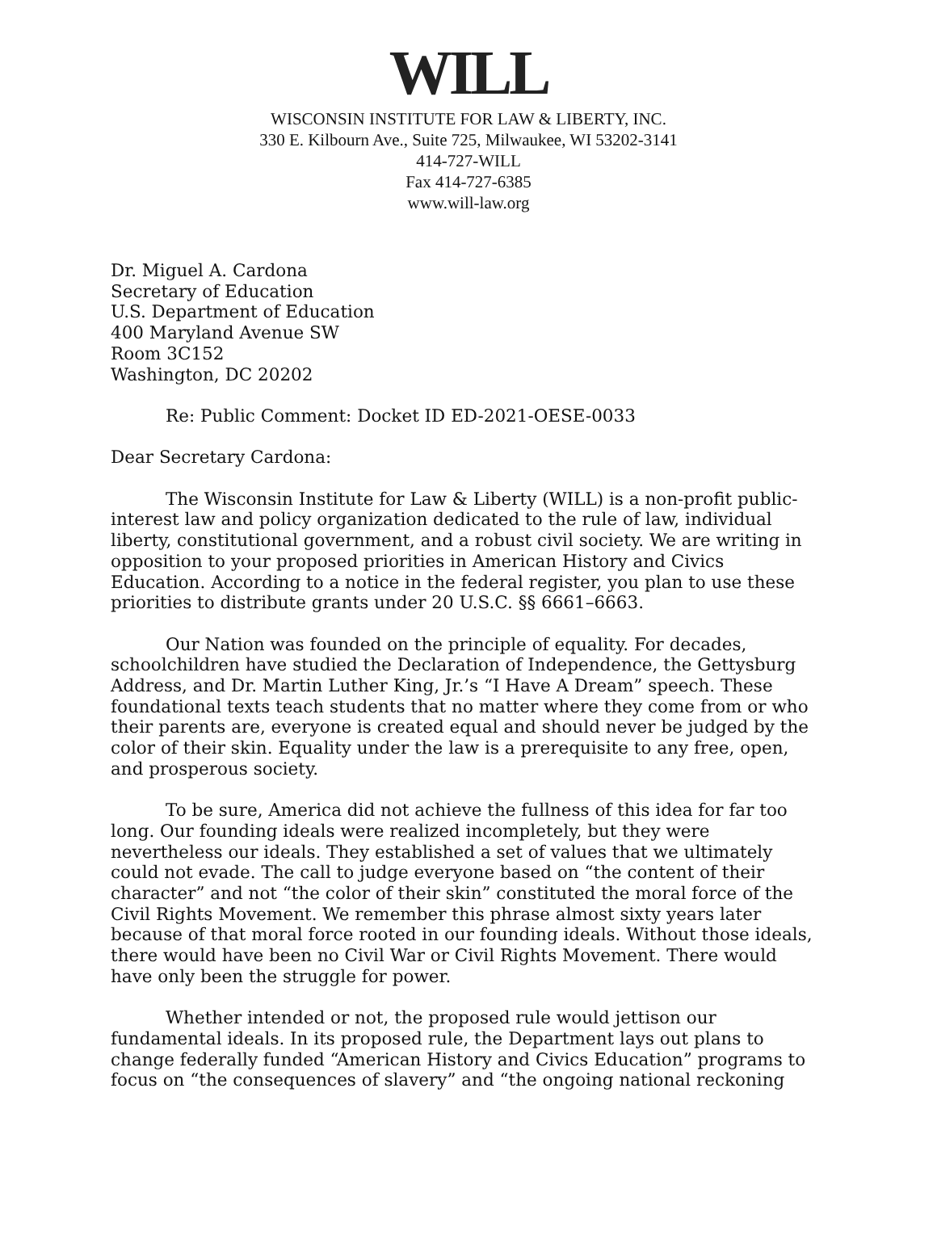WILL
WISCONSIN INSTITUTE FOR LAW & LIBERTY, INC.
330 E. Kilbourn Ave., Suite 725, Milwaukee, WI 53202-3141
414-727-WILL
Fax 414-727-6385
www.will-law.org
Dr. Miguel A. Cardona
Secretary of Education
U.S. Department of Education
400 Maryland Avenue SW
Room 3C152
Washington, DC 20202
Re: Public Comment: Docket ID ED-2021-OESE-0033
Dear Secretary Cardona:
The Wisconsin Institute for Law & Liberty (WILL) is a non-profit public-interest law and policy organization dedicated to the rule of law, individual liberty, constitutional government, and a robust civil society. We are writing in opposition to your proposed priorities in American History and Civics Education. According to a notice in the federal register, you plan to use these priorities to distribute grants under 20 U.S.C. §§ 6661–6663.
Our Nation was founded on the principle of equality. For decades, schoolchildren have studied the Declaration of Independence, the Gettysburg Address, and Dr. Martin Luther King, Jr.’s “I Have A Dream” speech. These foundational texts teach students that no matter where they come from or who their parents are, everyone is created equal and should never be judged by the color of their skin. Equality under the law is a prerequisite to any free, open, and prosperous society.
To be sure, America did not achieve the fullness of this idea for far too long. Our founding ideals were realized incompletely, but they were nevertheless our ideals. They established a set of values that we ultimately could not evade. The call to judge everyone based on “the content of their character” and not “the color of their skin” constituted the moral force of the Civil Rights Movement. We remember this phrase almost sixty years later because of that moral force rooted in our founding ideals. Without those ideals, there would have been no Civil War or Civil Rights Movement. There would have only been the struggle for power.
Whether intended or not, the proposed rule would jettison our fundamental ideals. In its proposed rule, the Department lays out plans to change federally funded “American History and Civics Education” programs to focus on “the consequences of slavery” and “the ongoing national reckoning